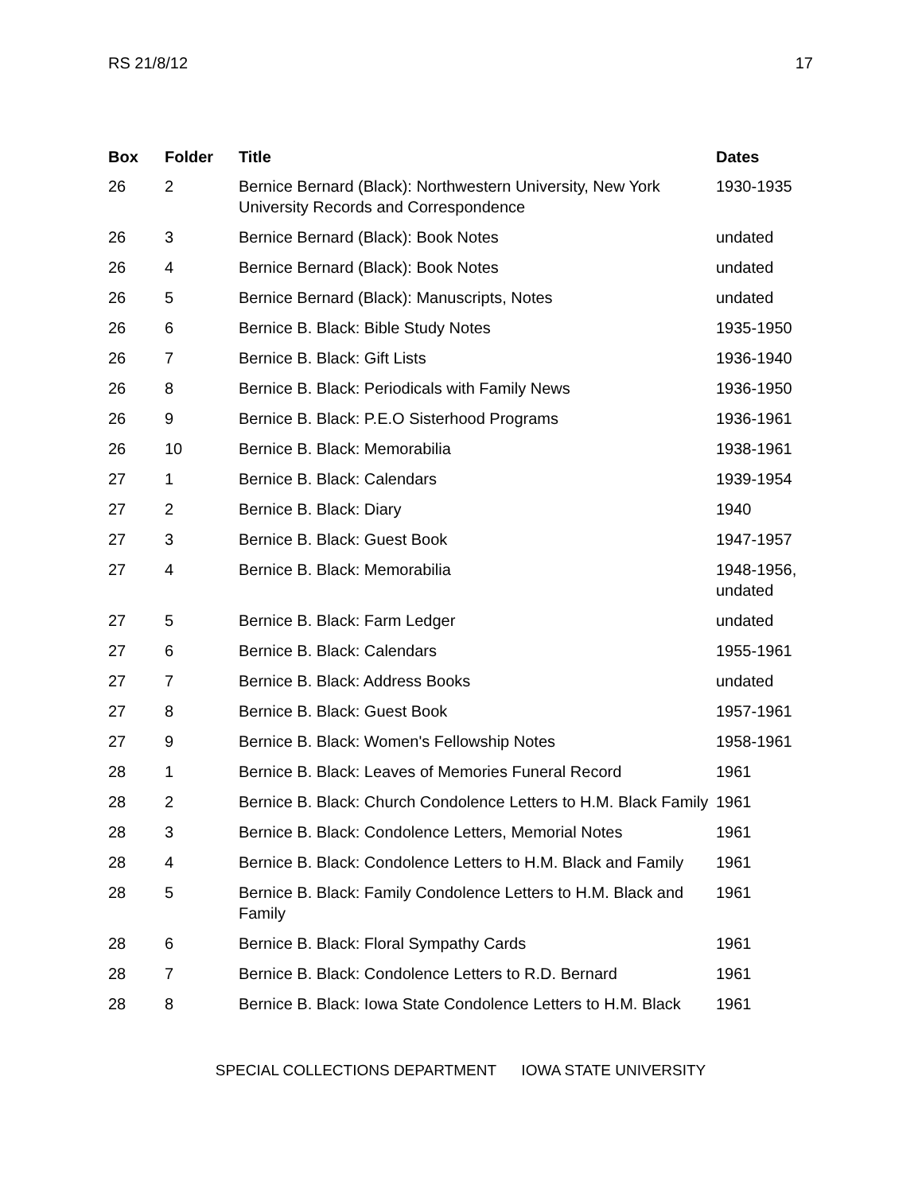RS 21/8/12 17
| Box | Folder | Title | Dates |
| --- | --- | --- | --- |
| 26 | 2 | Bernice Bernard (Black): Northwestern University, New York University Records and Correspondence | 1930-1935 |
| 26 | 3 | Bernice Bernard (Black): Book Notes | undated |
| 26 | 4 | Bernice Bernard (Black): Book Notes | undated |
| 26 | 5 | Bernice Bernard (Black): Manuscripts, Notes | undated |
| 26 | 6 | Bernice B. Black: Bible Study Notes | 1935-1950 |
| 26 | 7 | Bernice B. Black: Gift Lists | 1936-1940 |
| 26 | 8 | Bernice B. Black: Periodicals with Family News | 1936-1950 |
| 26 | 9 | Bernice B. Black: P.E.O Sisterhood Programs | 1936-1961 |
| 26 | 10 | Bernice B. Black: Memorabilia | 1938-1961 |
| 27 | 1 | Bernice B. Black: Calendars | 1939-1954 |
| 27 | 2 | Bernice B. Black: Diary | 1940 |
| 27 | 3 | Bernice B. Black: Guest Book | 1947-1957 |
| 27 | 4 | Bernice B. Black: Memorabilia | 1948-1956, undated |
| 27 | 5 | Bernice B. Black: Farm Ledger | undated |
| 27 | 6 | Bernice B. Black: Calendars | 1955-1961 |
| 27 | 7 | Bernice B. Black: Address Books | undated |
| 27 | 8 | Bernice B. Black: Guest Book | 1957-1961 |
| 27 | 9 | Bernice B. Black: Women's Fellowship Notes | 1958-1961 |
| 28 | 1 | Bernice B. Black: Leaves of Memories Funeral Record | 1961 |
| 28 | 2 | Bernice B. Black: Church Condolence Letters to H.M. Black Family | 1961 |
| 28 | 3 | Bernice B. Black: Condolence Letters, Memorial Notes | 1961 |
| 28 | 4 | Bernice B. Black: Condolence Letters to H.M. Black and Family | 1961 |
| 28 | 5 | Bernice B. Black: Family Condolence Letters to H.M. Black and Family | 1961 |
| 28 | 6 | Bernice B. Black: Floral Sympathy Cards | 1961 |
| 28 | 7 | Bernice B. Black: Condolence Letters to R.D. Bernard | 1961 |
| 28 | 8 | Bernice B. Black: Iowa State Condolence Letters to H.M. Black | 1961 |
SPECIAL COLLECTIONS DEPARTMENT IOWA STATE UNIVERSITY